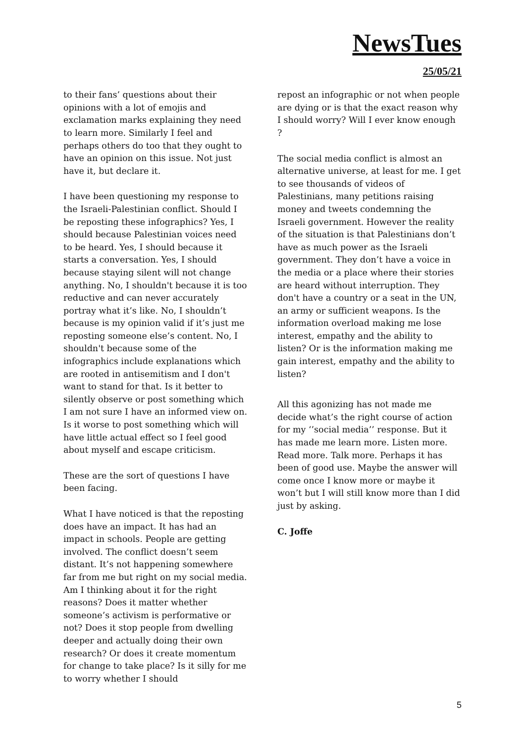NewsTues
25/05/21
to their fans’ questions about their opinions with a lot of emojis and exclamation marks explaining they need to learn more. Similarly I feel and perhaps others do too that they ought to have an opinion on this issue. Not just have it, but declare it.
I have been questioning my response to the Israeli-Palestinian conflict. Should I be reposting these infographics? Yes, I should because Palestinian voices need to be heard. Yes, I should because it starts a conversation. Yes, I should because staying silent will not change anything. No, I shouldn't because it is too reductive and can never accurately portray what it’s like. No, I shouldn’t because is my opinion valid if it’s just me reposting someone else’s content. No, I shouldn't because some of the infographics include explanations which are rooted in antisemitism and I don't want to stand for that. Is it better to silently observe or post something which I am not sure I have an informed view on. Is it worse to post something which will have little actual effect so I feel good about myself and escape criticism.
These are the sort of questions I have been facing.
What I have noticed is that the reposting does have an impact. It has had an impact in schools. People are getting involved. The conflict doesn’t seem distant. It’s not happening somewhere far from me but right on my social media. Am I thinking about it for the right reasons? Does it matter whether someone’s activism is performative or not? Does it stop people from dwelling deeper and actually doing their own research? Or does it create momentum for change to take place? Is it silly for me to worry whether I should
repost an infographic or not when people are dying or is that the exact reason why I should worry? Will I ever know enough ?
The social media conflict is almost an alternative universe, at least for me. I get to see thousands of videos of Palestinians, many petitions raising money and tweets condemning the Israeli government. However the reality of the situation is that Palestinians don’t have as much power as the Israeli government. They don’t have a voice in the media or a place where their stories are heard without interruption. They don't have a country or a seat in the UN, an army or sufficient weapons. Is the information overload making me lose interest, empathy and the ability to listen? Or is the information making me gain interest, empathy and the ability to listen?
All this agonizing has not made me decide what’s the right course of action for my ‘’social media’’ response. But it has made me learn more. Listen more. Read more. Talk more. Perhaps it has been of good use. Maybe the answer will come once I know more or maybe it won’t but I will still know more than I did just by asking.
C. Joffe
5